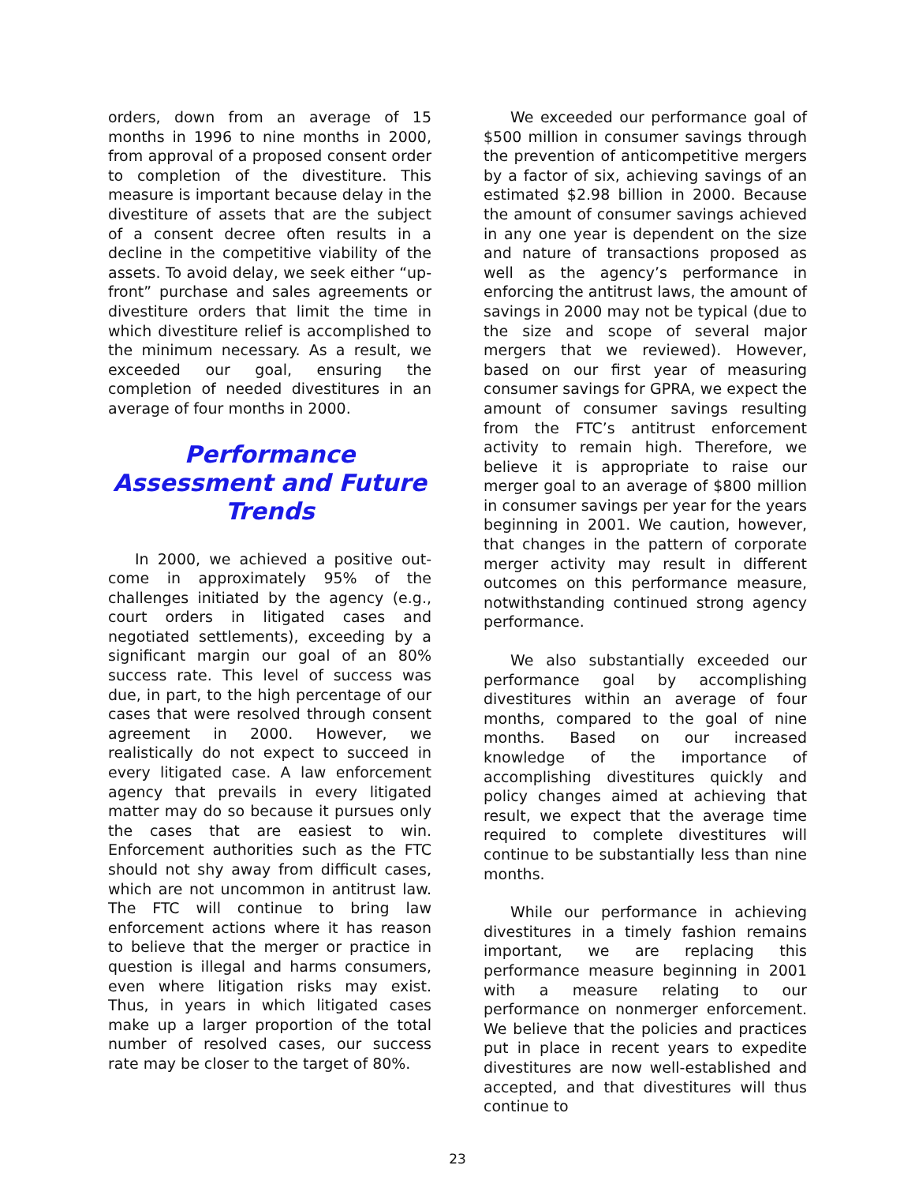orders, down from an average of 15 months in 1996 to nine months in 2000, from approval of a proposed consent order to completion of the divestiture. This measure is important because delay in the divestiture of assets that are the subject of a consent decree often results in a decline in the competitive viability of the assets. To avoid delay, we seek either “up-front” purchase and sales agreements or divestiture orders that limit the time in which divestiture relief is accomplished to the minimum necessary. As a result, we exceeded our goal, ensuring the completion of needed divestitures in an average of four months in 2000.
Performance Assessment and Future Trends
In 2000, we achieved a positive out-come in approximately 95% of the challenges initiated by the agency (e.g., court orders in litigated cases and negotiated settlements), exceeding by a significant margin our goal of an 80% success rate. This level of success was due, in part, to the high percentage of our cases that were resolved through consent agreement in 2000. However, we realistically do not expect to succeed in every litigated case. A law enforcement agency that prevails in every litigated matter may do so because it pursues only the cases that are easiest to win. Enforcement authorities such as the FTC should not shy away from difficult cases, which are not uncommon in antitrust law. The FTC will continue to bring law enforcement actions where it has reason to believe that the merger or practice in question is illegal and harms consumers, even where litigation risks may exist. Thus, in years in which litigated cases make up a larger proportion of the total number of resolved cases, our success rate may be closer to the target of 80%.
We exceeded our performance goal of $500 million in consumer savings through the prevention of anticompetitive mergers by a factor of six, achieving savings of an estimated $2.98 billion in 2000. Because the amount of consumer savings achieved in any one year is dependent on the size and nature of transactions proposed as well as the agency’s performance in enforcing the antitrust laws, the amount of savings in 2000 may not be typical (due to the size and scope of several major mergers that we reviewed). However, based on our first year of measuring consumer savings for GPRA, we expect the amount of consumer savings resulting from the FTC’s antitrust enforcement activity to remain high. Therefore, we believe it is appropriate to raise our merger goal to an average of $800 million in consumer savings per year for the years beginning in 2001. We caution, however, that changes in the pattern of corporate merger activity may result in different outcomes on this performance measure, notwithstanding continued strong agency performance.
We also substantially exceeded our performance goal by accomplishing divestitures within an average of four months, compared to the goal of nine months. Based on our increased knowledge of the importance of accomplishing divestitures quickly and policy changes aimed at achieving that result, we expect that the average time required to complete divestitures will continue to be substantially less than nine months.
While our performance in achieving divestitures in a timely fashion remains important, we are replacing this performance measure beginning in 2001 with a measure relating to our performance on nonmerger enforcement. We believe that the policies and practices put in place in recent years to expedite divestitures are now well-established and accepted, and that divestitures will thus continue to
23